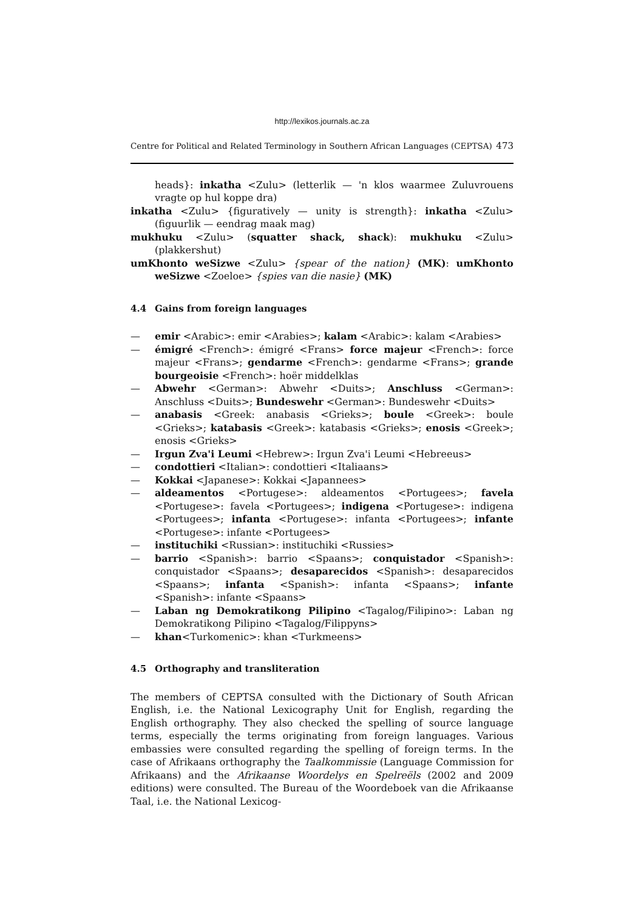http://lexikos.journals.ac.za
Centre for Political and Related Terminology in Southern African Languages (CEPTSA) 473
heads}: inkatha <Zulu> (letterlik — 'n klos waarmee Zuluvrouens vragte op hul koppe dra)
inkatha <Zulu> {figuratively — unity is strength}: inkatha <Zulu> (figuurlik — eendrag maak mag)
mukhuku <Zulu> (squatter shack, shack): mukhuku <Zulu> (plakkershut)
umKhonto weSizwe <Zulu> {spear of the nation} (MK): umKhonto weSizwe <Zoeloe> {spies van die nasie} (MK)
4.4 Gains from foreign languages
— emir <Arabic>: emir <Arabies>; kalam <Arabic>: kalam <Arabies>
— émigré <French>: émigré <Frans> force majeur <French>: force majeur <Frans>; gendarme <French>: gendarme <Frans>; grande bourgeoisie <French>: hoër middelklas
— Abwehr <German>: Abwehr <Duits>; Anschluss <German>: Anschluss <Duits>; Bundeswehr <German>: Bundeswehr <Duits>
— anabasis <Greek: anabasis <Grieks>; boule <Greek>: boule <Grieks>; katabasis <Greek>: katabasis <Grieks>; enosis <Greek>; enosis <Grieks>
— Irgun Zva'i Leumi <Hebrew>: Irgun Zva'i Leumi <Hebreeus>
— condottieri <Italian>: condottieri <Italiaans>
— Kokkai <Japanese>: Kokkai <Japannees>
— aldeamentos <Portugese>: aldeamentos <Portugees>; favela <Portugese>: favela <Portugees>; indigena <Portugese>: indigena <Portugees>; infanta <Portugese>: infanta <Portugees>; infante <Portugese>: infante <Portugees>
— instituchiki <Russian>: instituchiki <Russies>
— barrio <Spanish>: barrio <Spaans>; conquistador <Spanish>: conquistador <Spaans>; desaparecidos <Spanish>: desaparecidos <Spaans>; infanta <Spanish>: infanta <Spaans>; infante <Spanish>: infante <Spaans>
— Laban ng Demokratikong Pilipino <Tagalog/Filipino>: Laban ng Demokratikong Pilipino <Tagalog/Filippyns>
— khan<Turkomenic>: khan <Turkmeens>
4.5 Orthography and transliteration
The members of CEPTSA consulted with the Dictionary of South African English, i.e. the National Lexicography Unit for English, regarding the English orthography. They also checked the spelling of source language terms, especially the terms originating from foreign languages. Various embassies were consulted regarding the spelling of foreign terms. In the case of Afrikaans orthography the Taalkommissie (Language Commission for Afrikaans) and the Afrikaanse Woordelys en Spelreëls (2002 and 2009 editions) were consulted. The Bureau of the Woordeboek van die Afrikaanse Taal, i.e. the National Lexicog-